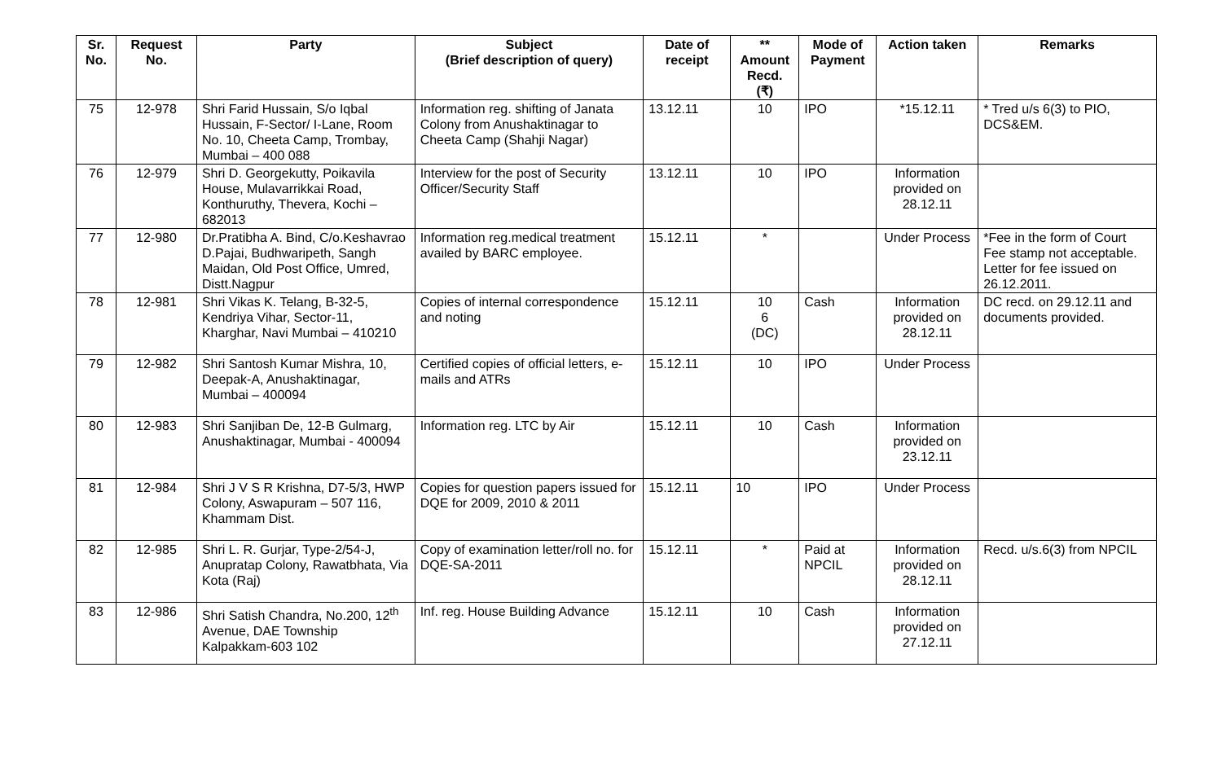| Sr. No. | Request No. | Party | Subject (Brief description of query) | Date of receipt | ** Amount Recd. (₹) | Mode of Payment | Action taken | Remarks |
| --- | --- | --- | --- | --- | --- | --- | --- | --- |
| 75 | 12-978 | Shri Farid Hussain, S/o Iqbal Hussain, F-Sector/ I-Lane, Room No. 10, Cheeta Camp, Trombay, Mumbai – 400 088 | Information reg. shifting of Janata Colony from Anushaktinagar to Cheeta Camp (Shahji Nagar) | 13.12.11 | 10 | IPO | *15.12.11 | * Tred u/s 6(3) to PIO, DCS&EM. |
| 76 | 12-979 | Shri D. Georgekutty, Poikavila House, Mulavarrikkai Road, Konthuruthy, Thevera, Kochi – 682013 | Interview for the post of Security Officer/Security Staff | 13.12.11 | 10 | IPO | Information provided on 28.12.11 | |
| 77 | 12-980 | Dr.Pratibha A. Bind, C/o.Keshavrao D.Pajai, Budhwaripeth, Sangh Maidan, Old Post Office, Umred, Distt.Nagpur | Information reg.medical treatment availed by BARC employee. | 15.12.11 | * | | Under Process | *Fee in the form of Court Fee stamp not acceptable. Letter for fee issued on 26.12.2011. |
| 78 | 12-981 | Shri Vikas K. Telang, B-32-5, Kendriya Vihar, Sector-11, Kharghar, Navi Mumbai – 410210 | Copies of internal correspondence and noting | 15.12.11 | 10 6 (DC) | Cash | Information provided on 28.12.11 | DC recd. on 29.12.11 and documents provided. |
| 79 | 12-982 | Shri Santosh Kumar Mishra, 10, Deepak-A, Anushaktinagar, Mumbai – 400094 | Certified copies of official letters, e-mails and ATRs | 15.12.11 | 10 | IPO | Under Process | |
| 80 | 12-983 | Shri Sanjiban De, 12-B Gulmarg, Anushaktinagar, Mumbai - 400094 | Information reg. LTC by Air | 15.12.11 | 10 | Cash | Information provided on 23.12.11 | |
| 81 | 12-984 | Shri J V S R Krishna, D7-5/3, HWP Colony, Aswapuram – 507 116, Khammam Dist. | Copies for question papers issued for DQE for 2009, 2010 & 2011 | 15.12.11 | 10 | IPO | Under Process | |
| 82 | 12-985 | Shri L. R. Gurjar, Type-2/54-J, Anupratap Colony, Rawatbhata, Via Kota (Raj) | Copy of examination letter/roll no. for DQE-SA-2011 | 15.12.11 | * | Paid at NPCIL | Information provided on 28.12.11 | Recd. u/s.6(3) from NPCIL |
| 83 | 12-986 | Shri Satish Chandra, No.200, 12<sup>th</sup> Avenue, DAE Township Kalpakkam-603 102 | Inf. reg. House Building Advance | 15.12.11 | 10 | Cash | Information provided on 27.12.11 | |